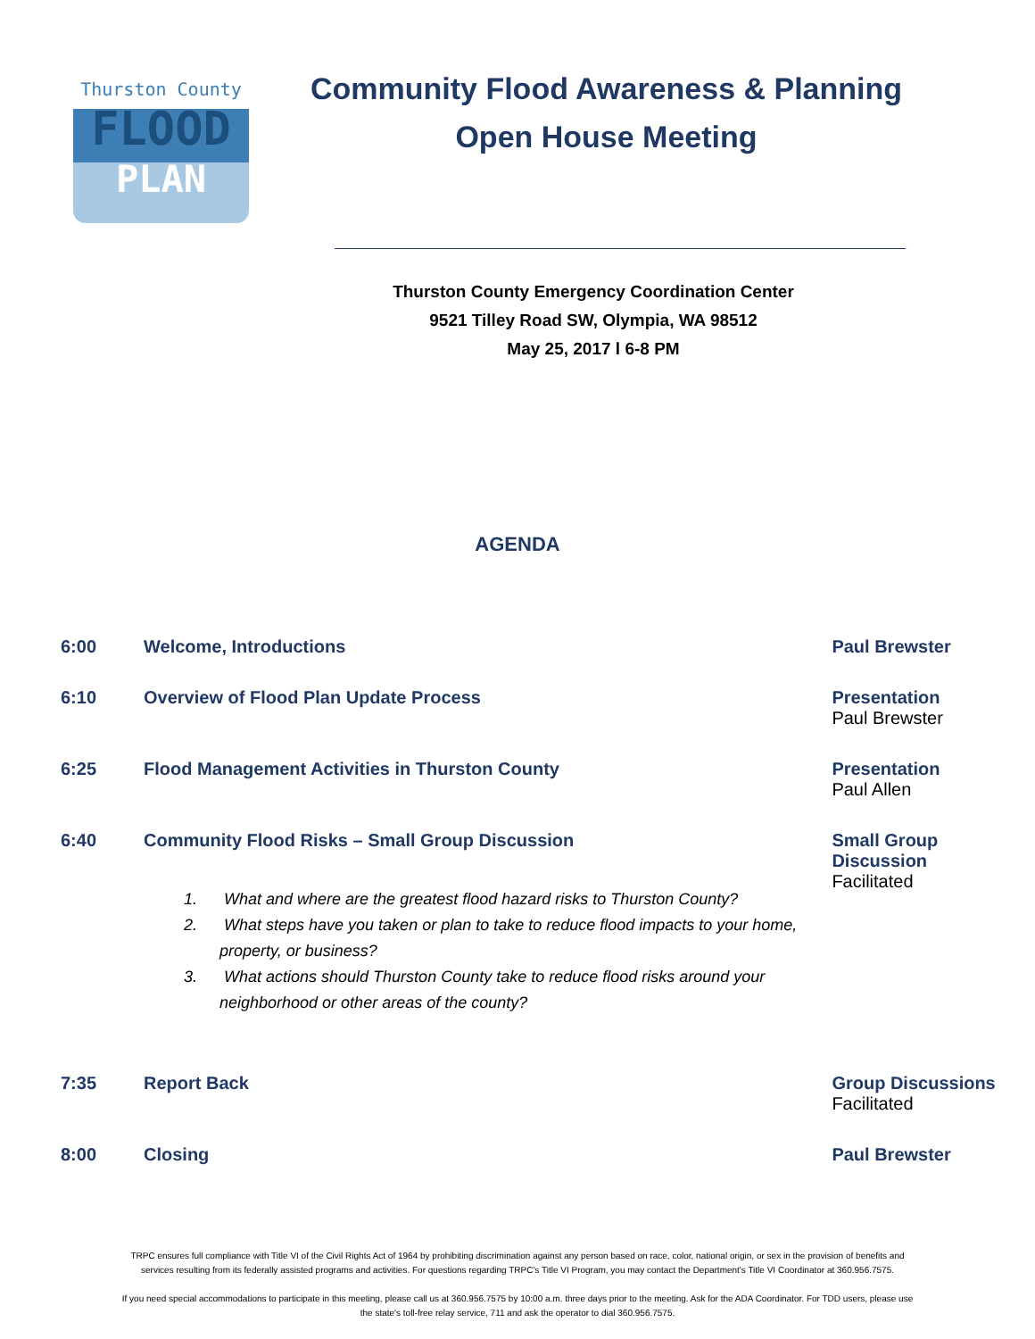Thurston County
FLOOD
PLAN
Community Flood Awareness & Planning
Open House Meeting
Thurston County Emergency Coordination Center
9521 Tilley Road SW, Olympia, WA 98512
May 25, 2017 l 6-8 PM
AGENDA
| 6:00 | Welcome, Introductions | Paul Brewster |
| 6:10 | Overview of Flood Plan Update Process | Presentation Paul Brewster |
| 6:25 | Flood Management Activities in Thurston County | Presentation Paul Allen |
| 6:40 | Community Flood Risks – Small Group Discussion 1. What and where are the greatest flood hazard risks to Thurston County? 2. What steps have you taken or plan to take to reduce flood impacts to your home, property, or business? 3. What actions should Thurston County take to reduce flood risks around your neighborhood or other areas of the county? | Small Group Discussion Facilitated |
| 7:35 | Report Back | Group Discussions Facilitated |
| 8:00 | Closing | Paul Brewster |
TRPC ensures full compliance with Title VI of the Civil Rights Act of 1964 by prohibiting discrimination against any person based on race, color, national origin, or sex in the provision of benefits and services resulting from its federally assisted programs and activities. For questions regarding TRPC's Title VI Program, you may contact the Department's Title VI Coordinator at 360.956.7575.
If you need special accommodations to participate in this meeting, please call us at 360.956.7575 by 10:00 a.m. three days prior to the meeting. Ask for the ADA Coordinator. For TDD users, please use the state's toll-free relay service, 711 and ask the operator to dial 360.956.7575.